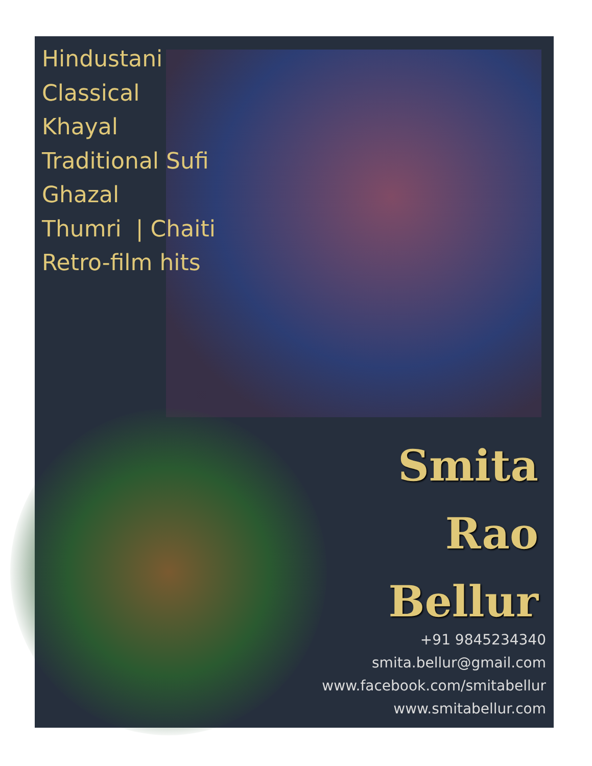Hindustani
Classical
Khayal
Traditional Sufi
Ghazal
Thumri | Chaiti
Retro-film hits
Smita
Rao
Bellur
+91 9845234340
smita.bellur@gmail.com
www.facebook.com/smitabellur
www.smitabellur.com